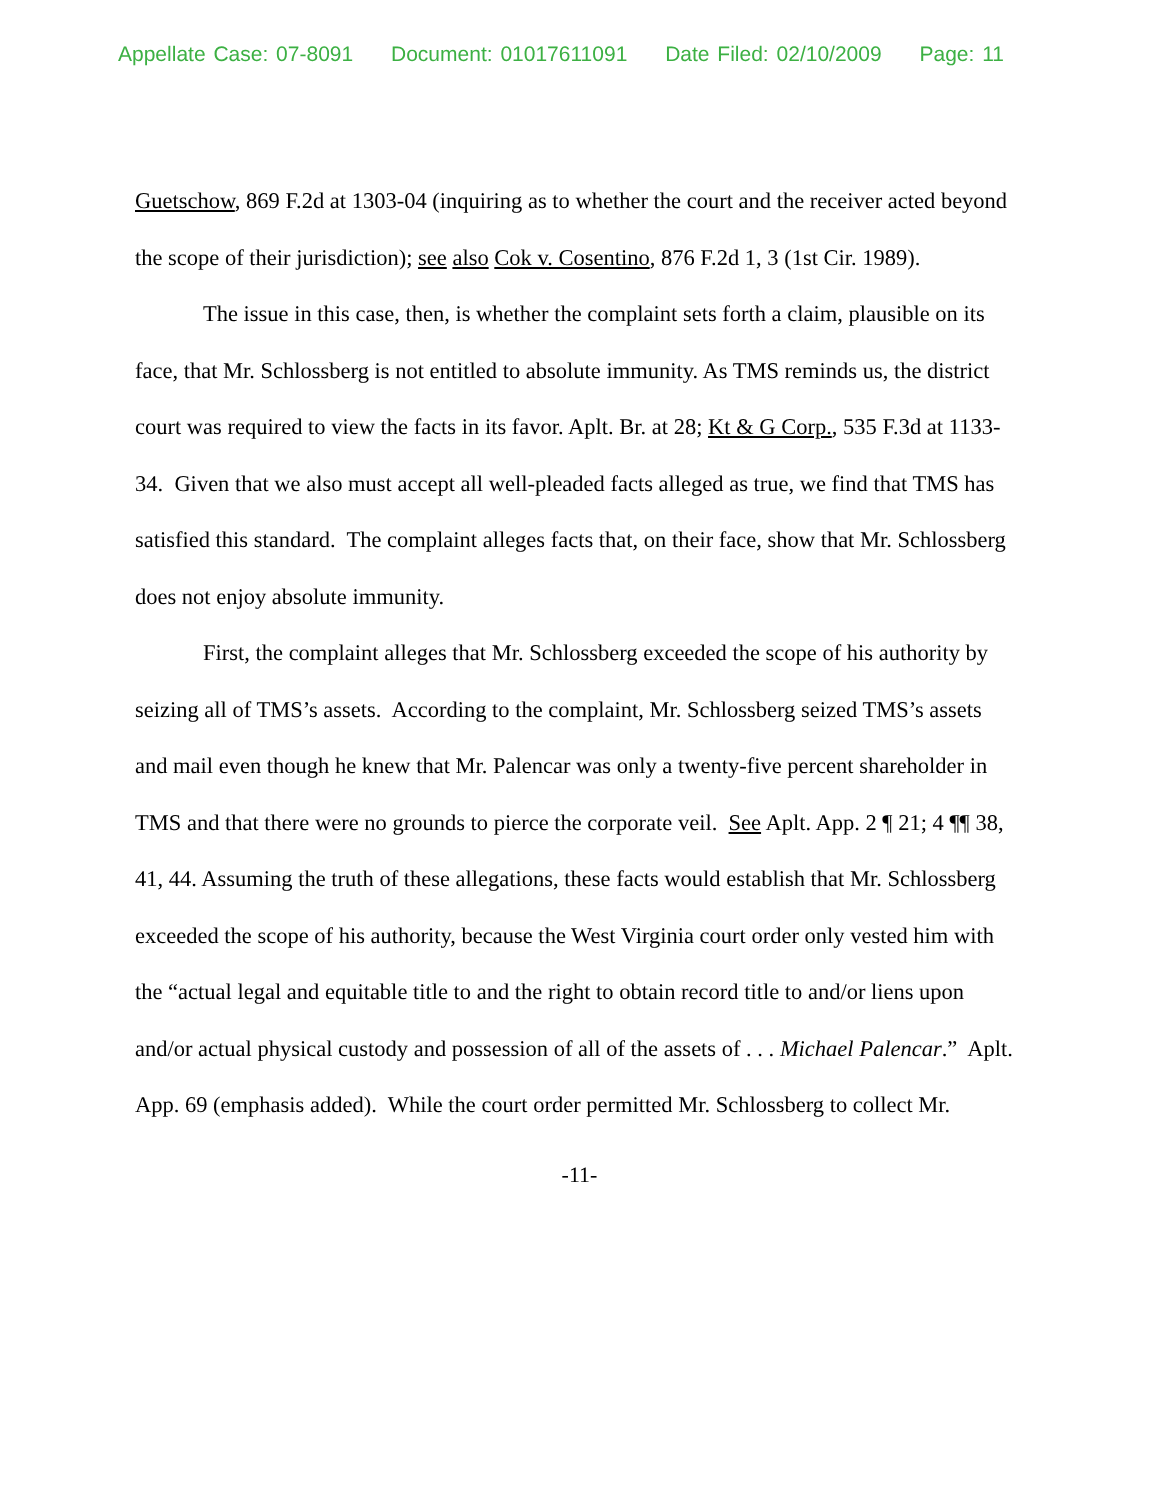Appellate Case: 07-8091 Document: 01017611091 Date Filed: 02/10/2009 Page: 11
Guetschow, 869 F.2d at 1303-04 (inquiring as to whether the court and the receiver acted beyond the scope of their jurisdiction); see also Cok v. Cosentino, 876 F.2d 1, 3 (1st Cir. 1989).
The issue in this case, then, is whether the complaint sets forth a claim, plausible on its face, that Mr. Schlossberg is not entitled to absolute immunity. As TMS reminds us, the district court was required to view the facts in its favor. Aplt. Br. at 28; Kt & G Corp., 535 F.3d at 1133-34. Given that we also must accept all well-pleaded facts alleged as true, we find that TMS has satisfied this standard. The complaint alleges facts that, on their face, show that Mr. Schlossberg does not enjoy absolute immunity.
First, the complaint alleges that Mr. Schlossberg exceeded the scope of his authority by seizing all of TMS’s assets. According to the complaint, Mr. Schlossberg seized TMS’s assets and mail even though he knew that Mr. Palencar was only a twenty-five percent shareholder in TMS and that there were no grounds to pierce the corporate veil. See Aplt. App. 2 ¶ 21; 4 ¶¶ 38, 41, 44. Assuming the truth of these allegations, these facts would establish that Mr. Schlossberg exceeded the scope of his authority, because the West Virginia court order only vested him with the “actual legal and equitable title to and the right to obtain record title to and/or liens upon and/or actual physical custody and possession of all of the assets of . . . Michael Palencar.” Aplt. App. 69 (emphasis added). While the court order permitted Mr. Schlossberg to collect Mr.
-11-